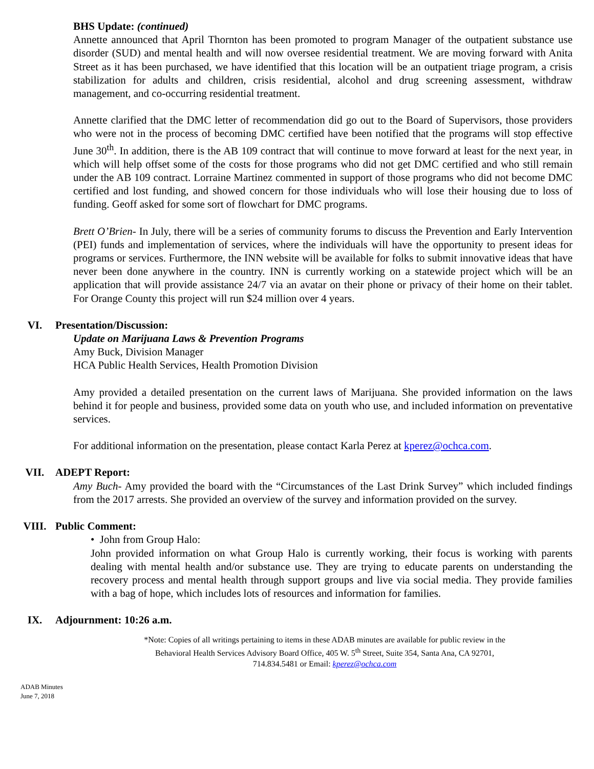BHS Update: (continued)
Annette announced that April Thornton has been promoted to program Manager of the outpatient substance use disorder (SUD) and mental health and will now oversee residential treatment. We are moving forward with Anita Street as it has been purchased, we have identified that this location will be an outpatient triage program, a crisis stabilization for adults and children, crisis residential, alcohol and drug screening assessment, withdraw management, and co-occurring residential treatment.
Annette clarified that the DMC letter of recommendation did go out to the Board of Supervisors, those providers who were not in the process of becoming DMC certified have been notified that the programs will stop effective June 30<sup>th</sup>. In addition, there is the AB 109 contract that will continue to move forward at least for the next year, in which will help offset some of the costs for those programs who did not get DMC certified and who still remain under the AB 109 contract. Lorraine Martinez commented in support of those programs who did not become DMC certified and lost funding, and showed concern for those individuals who will lose their housing due to loss of funding. Geoff asked for some sort of flowchart for DMC programs.
Brett O’Brien- In July, there will be a series of community forums to discuss the Prevention and Early Intervention (PEI) funds and implementation of services, where the individuals will have the opportunity to present ideas for programs or services. Furthermore, the INN website will be available for folks to submit innovative ideas that have never been done anywhere in the country. INN is currently working on a statewide project which will be an application that will provide assistance 24/7 via an avatar on their phone or privacy of their home on their tablet. For Orange County this project will run $24 million over 4 years.
VI. Presentation/Discussion:
Update on Marijuana Laws & Prevention Programs
Amy Buck, Division Manager
HCA Public Health Services, Health Promotion Division
Amy provided a detailed presentation on the current laws of Marijuana. She provided information on the laws behind it for people and business, provided some data on youth who use, and included information on preventative services.
For additional information on the presentation, please contact Karla Perez at kperez@ochca.com.
VII. ADEPT Report:
Amy Buch- Amy provided the board with the “Circumstances of the Last Drink Survey” which included findings from the 2017 arrests. She provided an overview of the survey and information provided on the survey.
VIII. Public Comment:
• John from Group Halo:
John provided information on what Group Halo is currently working, their focus is working with parents dealing with mental health and/or substance use. They are trying to educate parents on understanding the recovery process and mental health through support groups and live via social media. They provide families with a bag of hope, which includes lots of resources and information for families.
IX. Adjournment: 10:26 a.m.
*Note: Copies of all writings pertaining to items in these ADAB minutes are available for public review in the
Behavioral Health Services Advisory Board Office, 405 W. 5<sup>th</sup> Street, Suite 354, Santa Ana, CA 92701,
714.834.5481 or Email: kperez@ochca.com
ADAB Minutes
June 7, 2018